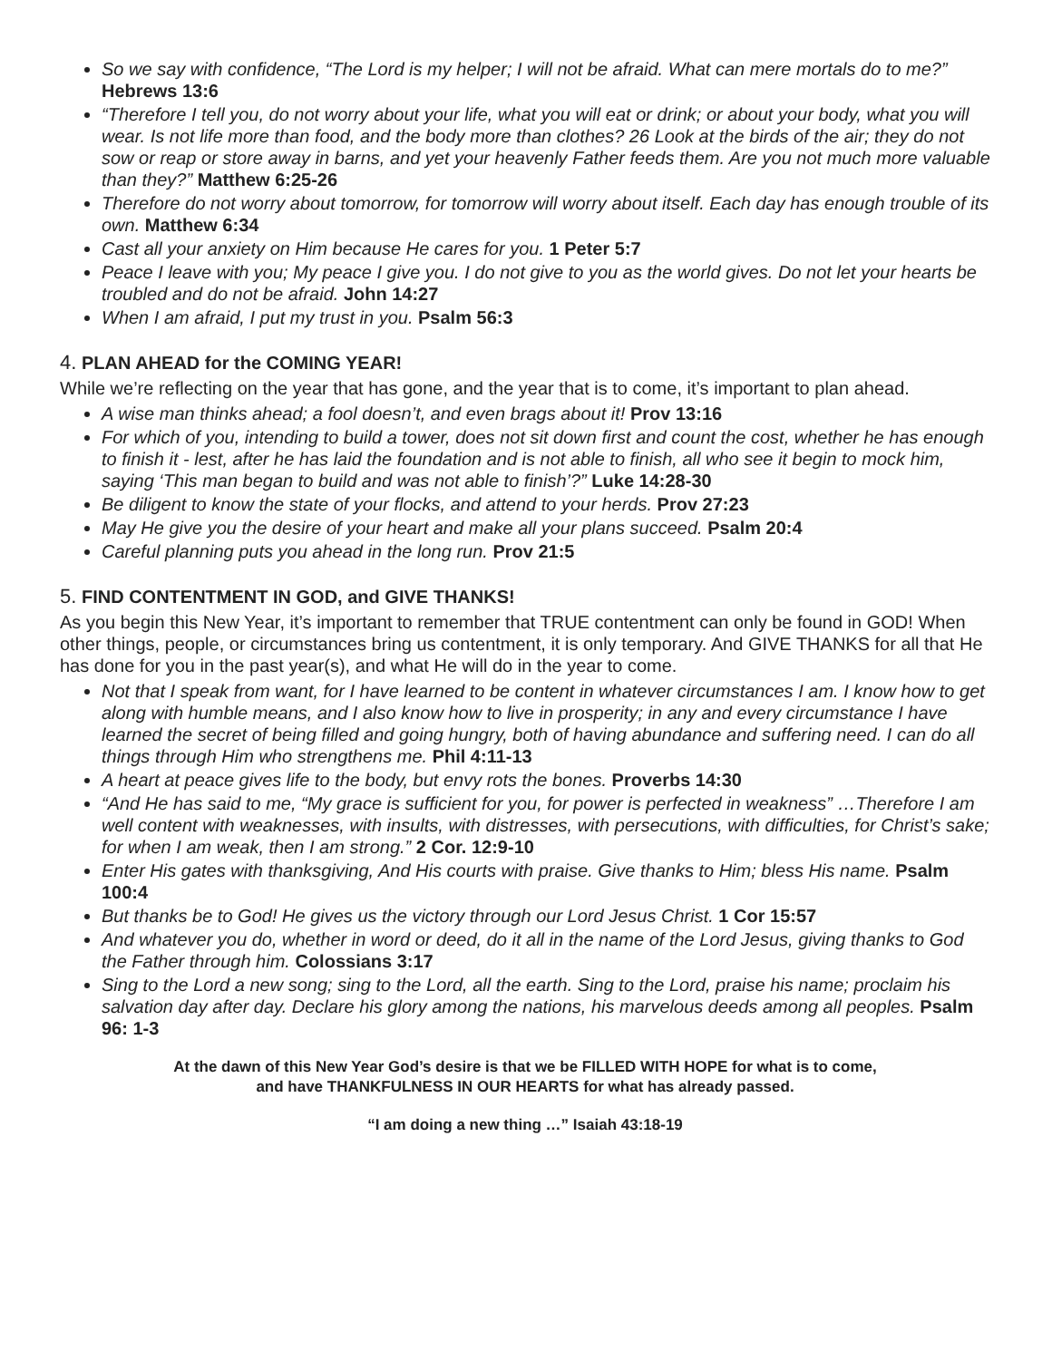So we say with confidence, “The Lord is my helper; I will not be afraid. What can mere mortals do to me?” Hebrews 13:6
“Therefore I tell you, do not worry about your life, what you will eat or drink; or about your body, what you will wear. Is not life more than food, and the body more than clothes? 26 Look at the birds of the air; they do not sow or reap or store away in barns, and yet your heavenly Father feeds them. Are you not much more valuable than they?” Matthew 6:25-26
Therefore do not worry about tomorrow, for tomorrow will worry about itself. Each day has enough trouble of its own. Matthew 6:34
Cast all your anxiety on Him because He cares for you. 1 Peter 5:7
Peace I leave with you; My peace I give you. I do not give to you as the world gives. Do not let your hearts be troubled and do not be afraid. John 14:27
When I am afraid, I put my trust in you. Psalm 56:3
4. PLAN AHEAD for the COMING YEAR!
While we’re reflecting on the year that has gone, and the year that is to come, it’s important to plan ahead.
A wise man thinks ahead; a fool doesn’t, and even brags about it! Prov 13:16
For which of you, intending to build a tower, does not sit down first and count the cost, whether he has enough to finish it - lest, after he has laid the foundation and is not able to finish, all who see it begin to mock him, saying ‘This man began to build and was not able to finish’?” Luke 14:28-30
Be diligent to know the state of your flocks, and attend to your herds. Prov 27:23
May He give you the desire of your heart and make all your plans succeed. Psalm 20:4
Careful planning puts you ahead in the long run. Prov 21:5
5. FIND CONTENTMENT IN GOD, and GIVE THANKS!
As you begin this New Year, it’s important to remember that TRUE contentment can only be found in GOD! When other things, people, or circumstances bring us contentment, it is only temporary. And GIVE THANKS for all that He has done for you in the past year(s), and what He will do in the year to come.
Not that I speak from want, for I have learned to be content in whatever circumstances I am. I know how to get along with humble means, and I also know how to live in prosperity; in any and every circumstance I have learned the secret of being filled and going hungry, both of having abundance and suffering need. I can do all things through Him who strengthens me. Phil 4:11-13
A heart at peace gives life to the body, but envy rots the bones. Proverbs 14:30
“And He has said to me, “My grace is sufficient for you, for power is perfected in weakness” …Therefore I am well content with weaknesses, with insults, with distresses, with persecutions, with difficulties, for Christ’s sake; for when I am weak, then I am strong.” 2 Cor. 12:9-10
Enter His gates with thanksgiving, And His courts with praise. Give thanks to Him; bless His name. Psalm 100:4
But thanks be to God! He gives us the victory through our Lord Jesus Christ. 1 Cor 15:57
And whatever you do, whether in word or deed, do it all in the name of the Lord Jesus, giving thanks to God the Father through him. Colossians 3:17
Sing to the Lord a new song; sing to the Lord, all the earth. Sing to the Lord, praise his name; proclaim his salvation day after day. Declare his glory among the nations, his marvelous deeds among all peoples. Psalm 96: 1-3
At the dawn of this New Year God’s desire is that we be FILLED WITH HOPE for what is to come,
and have THANKFULNESS IN OUR HEARTS for what has already passed.
“I am doing a new thing …” Isaiah 43:18-19